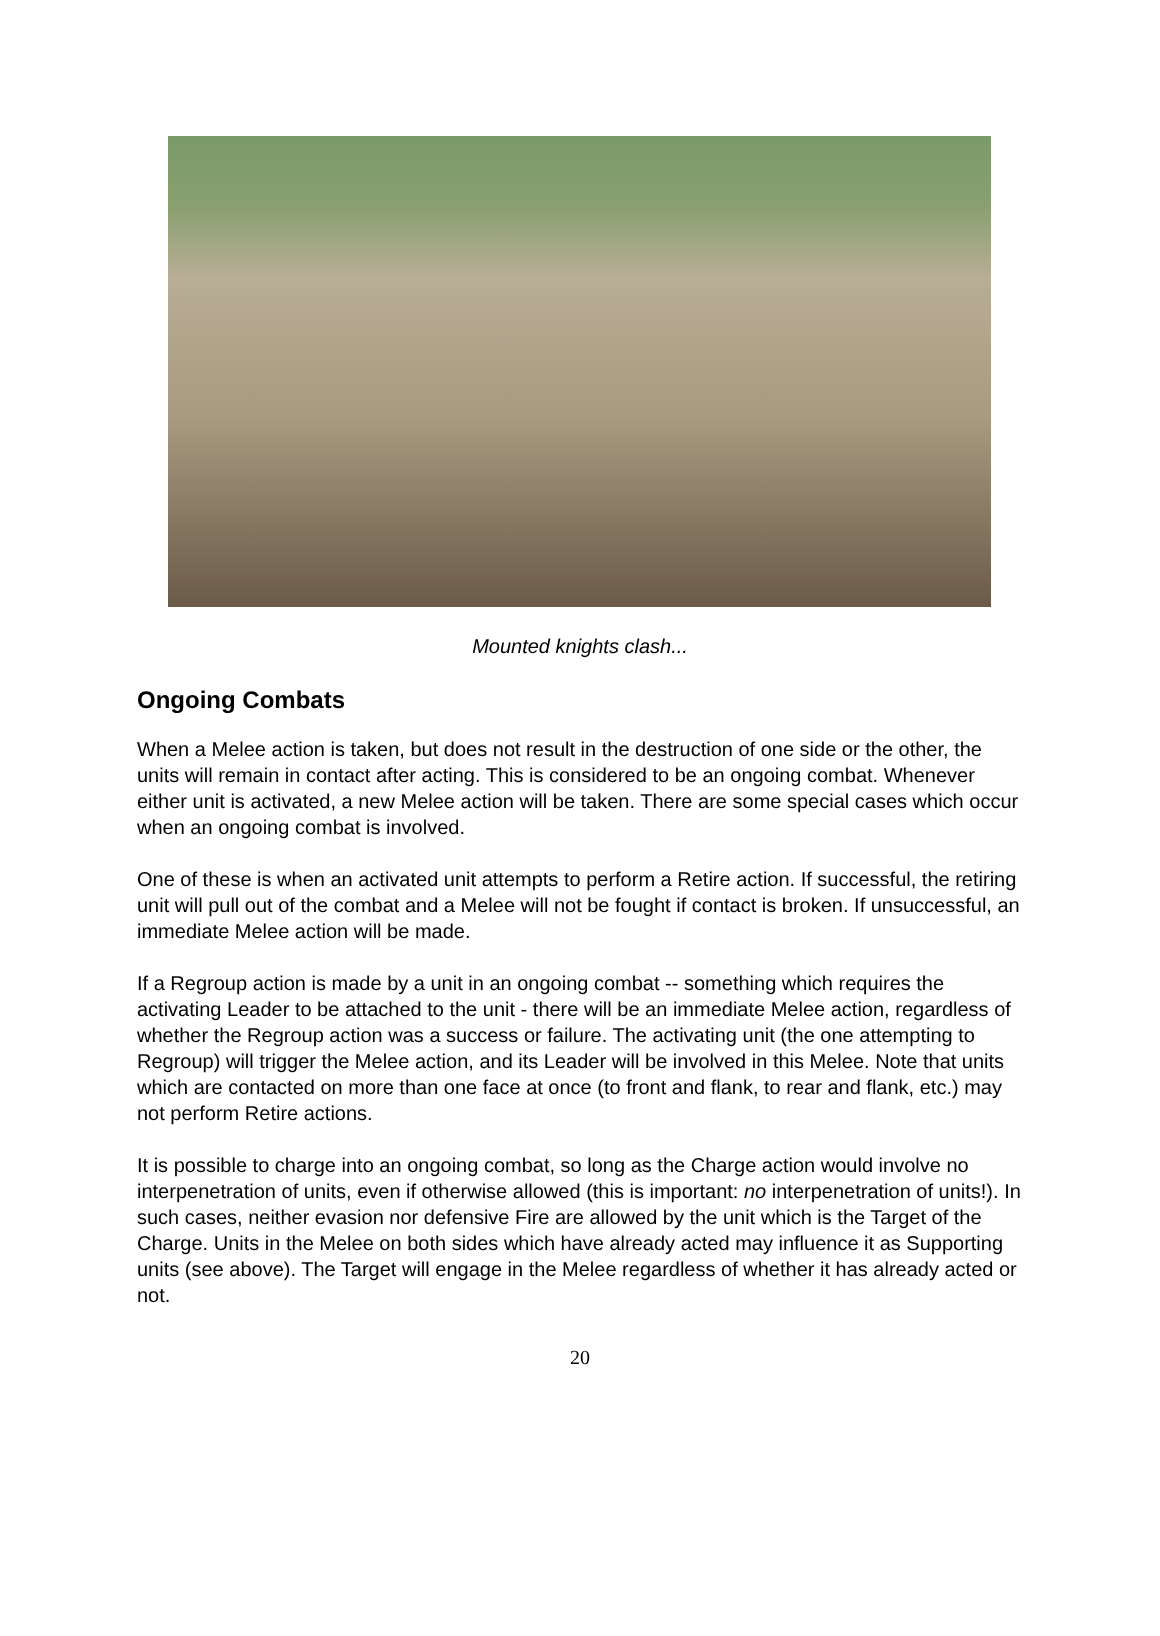Mounted knights clash...
Ongoing Combats
When a Melee action is taken, but does not result in the destruction of one side or the other, the units will remain in contact after acting. This is considered to be an ongoing combat. Whenever either unit is activated, a new Melee action will be taken. There are some special cases which occur when an ongoing combat is involved.
One of these is when an activated unit attempts to perform a Retire action. If successful, the retiring unit will pull out of the combat and a Melee will not be fought if contact is broken. If unsuccessful, an immediate Melee action will be made.
If a Regroup action is made by a unit in an ongoing combat -- something which requires the activating Leader to be attached to the unit - there will be an immediate Melee action, regardless of whether the Regroup action was a success or failure. The activating unit (the one attempting to Regroup) will trigger the Melee action, and its Leader will be involved in this Melee. Note that units which are contacted on more than one face at once (to front and flank, to rear and flank, etc.) may not perform Retire actions.
It is possible to charge into an ongoing combat, so long as the Charge action would involve no interpenetration of units, even if otherwise allowed (this is important: no interpenetration of units!). In such cases, neither evasion nor defensive Fire are allowed by the unit which is the Target of the Charge. Units in the Melee on both sides which have already acted may influence it as Supporting units (see above). The Target will engage in the Melee regardless of whether it has already acted or not.
20